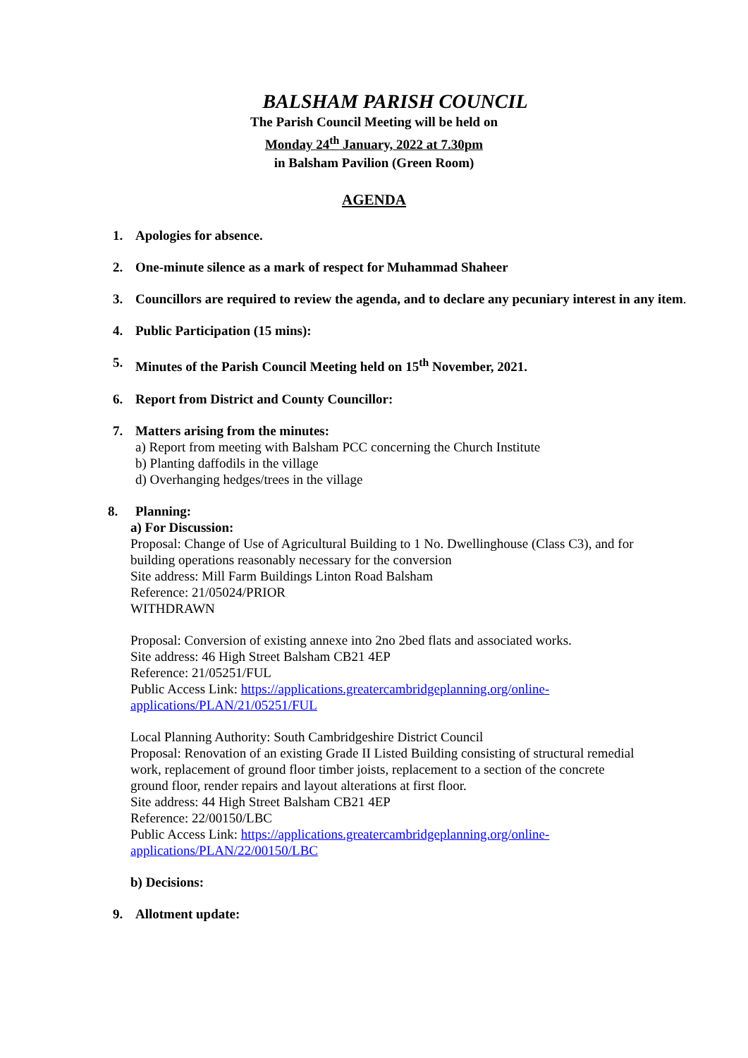BALSHAM PARISH COUNCIL
The Parish Council Meeting will be held on
Monday 24<sup>th</sup> January, 2022 at 7.30pm
in Balsham Pavilion (Green Room)
AGENDA
1. Apologies for absence.
2. One-minute silence as a mark of respect for Muhammad Shaheer
3. Councillors are required to review the agenda, and to declare any pecuniary interest in any item.
4. Public Participation (15 mins):
5. Minutes of the Parish Council Meeting held on 15<sup>th</sup> November, 2021.
6. Report from District and County Councillor:
7. Matters arising from the minutes:
a) Report from meeting with Balsham PCC concerning the Church Institute
b) Planting daffodils in the village
d) Overhanging hedges/trees in the village
8. Planning:
a) For Discussion:
Proposal: Change of Use of Agricultural Building to 1 No. Dwellinghouse (Class C3), and for building operations reasonably necessary for the conversion
Site address: Mill Farm Buildings Linton Road Balsham
Reference: 21/05024/PRIOR
WITHDRAWN
Proposal: Conversion of existing annexe into 2no 2bed flats and associated works.
Site address: 46 High Street Balsham CB21 4EP
Reference: 21/05251/FUL
Public Access Link: https://applications.greatercambridgeplanning.org/online-applications/PLAN/21/05251/FUL
Local Planning Authority: South Cambridgeshire District Council
Proposal: Renovation of an existing Grade II Listed Building consisting of structural remedial work, replacement of ground floor timber joists, replacement to a section of the concrete ground floor, render repairs and layout alterations at first floor.
Site address: 44 High Street Balsham CB21 4EP
Reference: 22/00150/LBC
Public Access Link: https://applications.greatercambridgeplanning.org/online-applications/PLAN/22/00150/LBC
b) Decisions:
9. Allotment update: